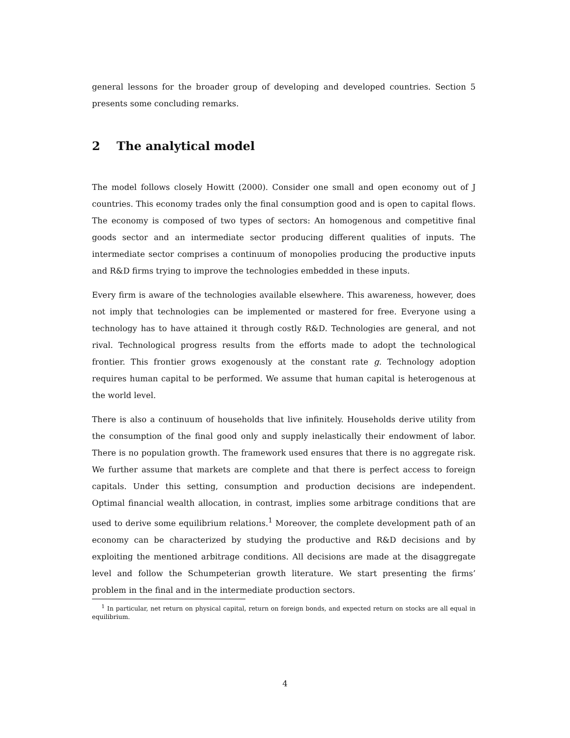general lessons for the broader group of developing and developed countries. Section 5 presents some concluding remarks.
2 The analytical model
The model follows closely Howitt (2000). Consider one small and open economy out of J countries. This economy trades only the final consumption good and is open to capital flows. The economy is composed of two types of sectors: An homogenous and competitive final goods sector and an intermediate sector producing different qualities of inputs. The intermediate sector comprises a continuum of monopolies producing the productive inputs and R&D firms trying to improve the technologies embedded in these inputs.
Every firm is aware of the technologies available elsewhere. This awareness, however, does not imply that technologies can be implemented or mastered for free. Everyone using a technology has to have attained it through costly R&D. Technologies are general, and not rival. Technological progress results from the efforts made to adopt the technological frontier. This frontier grows exogenously at the constant rate g. Technology adoption requires human capital to be performed. We assume that human capital is heterogenous at the world level.
There is also a continuum of households that live infinitely. Households derive utility from the consumption of the final good only and supply inelastically their endowment of labor. There is no population growth. The framework used ensures that there is no aggregate risk. We further assume that markets are complete and that there is perfect access to foreign capitals. Under this setting, consumption and production decisions are independent. Optimal financial wealth allocation, in contrast, implies some arbitrage conditions that are used to derive some equilibrium relations.<sup>1</sup> Moreover, the complete development path of an economy can be characterized by studying the productive and R&D decisions and by exploiting the mentioned arbitrage conditions. All decisions are made at the disaggregate level and follow the Schumpeterian growth literature. We start presenting the firms’ problem in the final and in the intermediate production sectors.
<sup>1</sup> In particular, net return on physical capital, return on foreign bonds, and expected return on stocks are all equal in equilibrium.
4